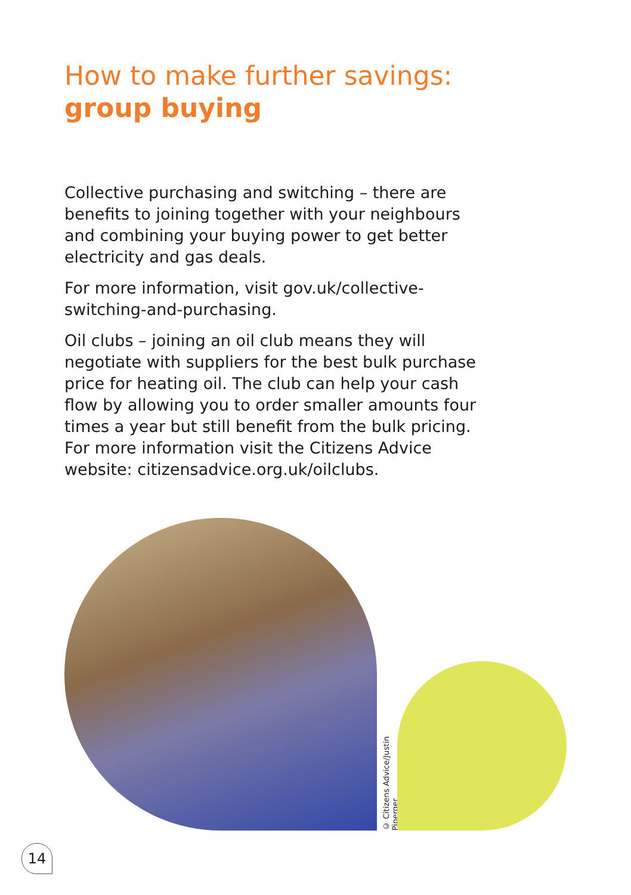How to make further savings:
group buying
Collective purchasing and switching – there are benefits to joining together with your neighbours and combining your buying power to get better electricity and gas deals.
For more information, visit gov.uk/collective-switching-and-purchasing.
Oil clubs – joining an oil club means they will negotiate with suppliers for the best bulk purchase price for heating oil. The club can help your cash flow by allowing you to order smaller amounts four times a year but still benefit from the bulk pricing. For more information visit the Citizens Advice website: citizensadvice.org.uk/oilclubs.
© Citizens Advice/Justin Piperger
14